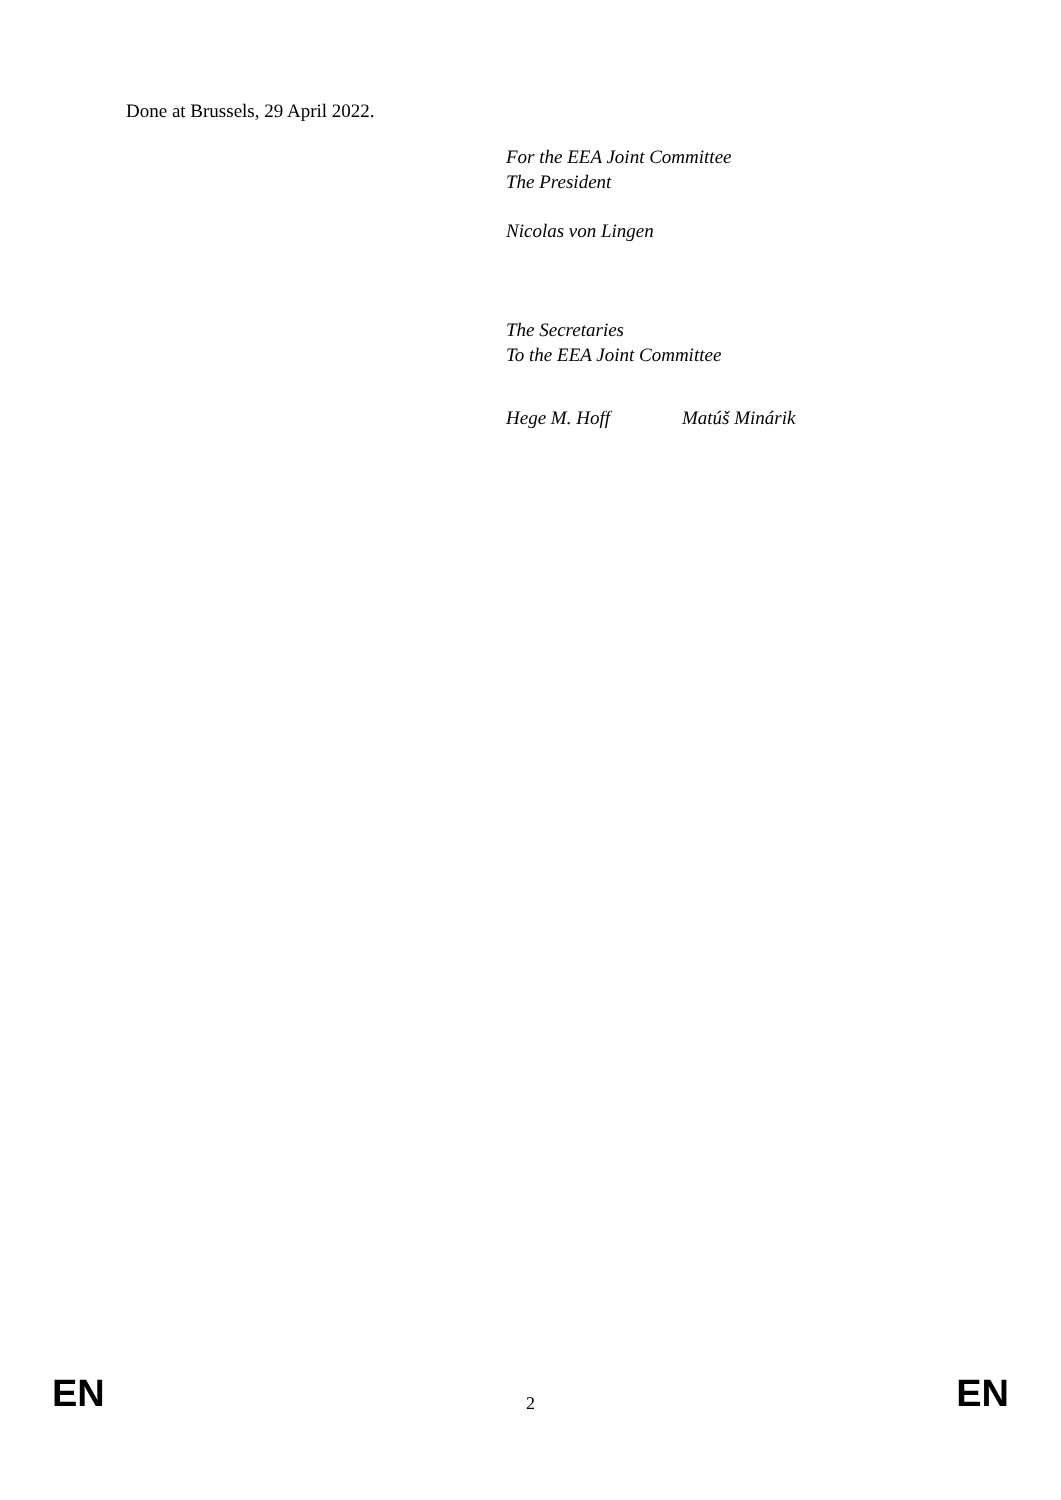Done at Brussels, 29 April 2022.
For the EEA Joint Committee
The President
Nicolas von Lingen
The Secretaries
To the EEA Joint Committee
Hege M. Hoff Matúš Minárik
EN 2 EN